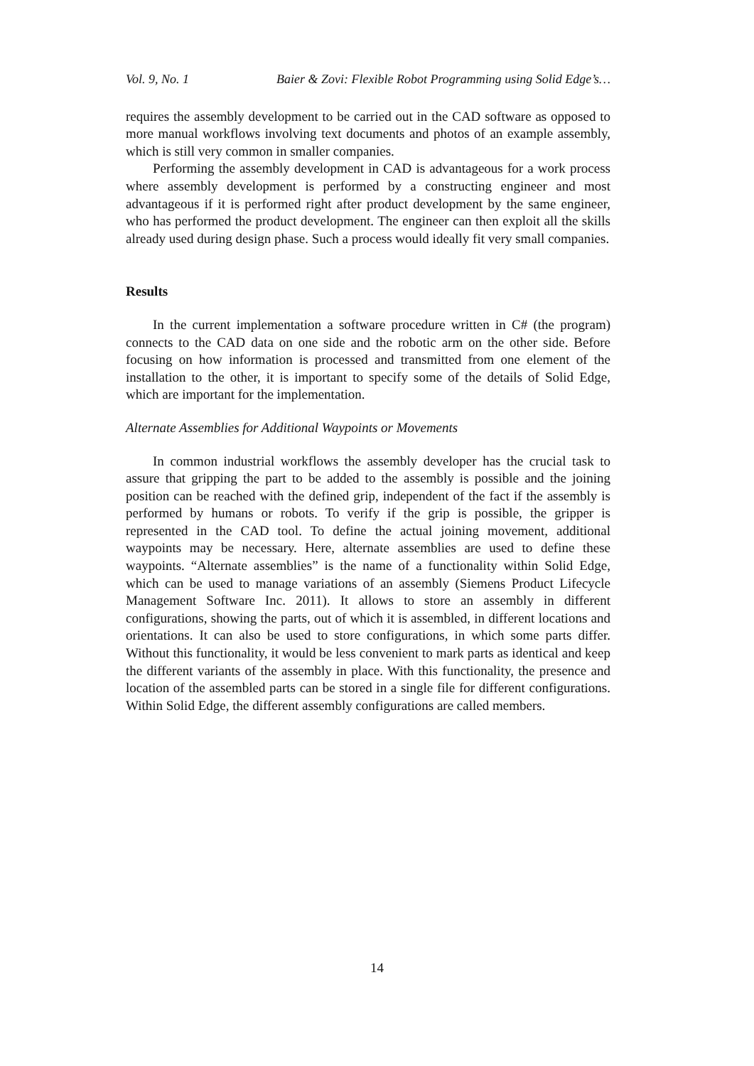Vol. 9, No. 1 Baier & Zovi: Flexible Robot Programming using Solid Edge’s…
requires the assembly development to be carried out in the CAD software as opposed to more manual workflows involving text documents and photos of an example assembly, which is still very common in smaller companies.
Performing the assembly development in CAD is advantageous for a work process where assembly development is performed by a constructing engineer and most advantageous if it is performed right after product development by the same engineer, who has performed the product development. The engineer can then exploit all the skills already used during design phase. Such a process would ideally fit very small companies.
Results
In the current implementation a software procedure written in C# (the program) connects to the CAD data on one side and the robotic arm on the other side. Before focusing on how information is processed and transmitted from one element of the installation to the other, it is important to specify some of the details of Solid Edge, which are important for the implementation.
Alternate Assemblies for Additional Waypoints or Movements
In common industrial workflows the assembly developer has the crucial task to assure that gripping the part to be added to the assembly is possible and the joining position can be reached with the defined grip, independent of the fact if the assembly is performed by humans or robots. To verify if the grip is possible, the gripper is represented in the CAD tool. To define the actual joining movement, additional waypoints may be necessary. Here, alternate assemblies are used to define these waypoints. “Alternate assemblies” is the name of a functionality within Solid Edge, which can be used to manage variations of an assembly (Siemens Product Lifecycle Management Software Inc. 2011). It allows to store an assembly in different configurations, showing the parts, out of which it is assembled, in different locations and orientations. It can also be used to store configurations, in which some parts differ. Without this functionality, it would be less convenient to mark parts as identical and keep the different variants of the assembly in place. With this functionality, the presence and location of the assembled parts can be stored in a single file for different configurations. Within Solid Edge, the different assembly configurations are called members.
14